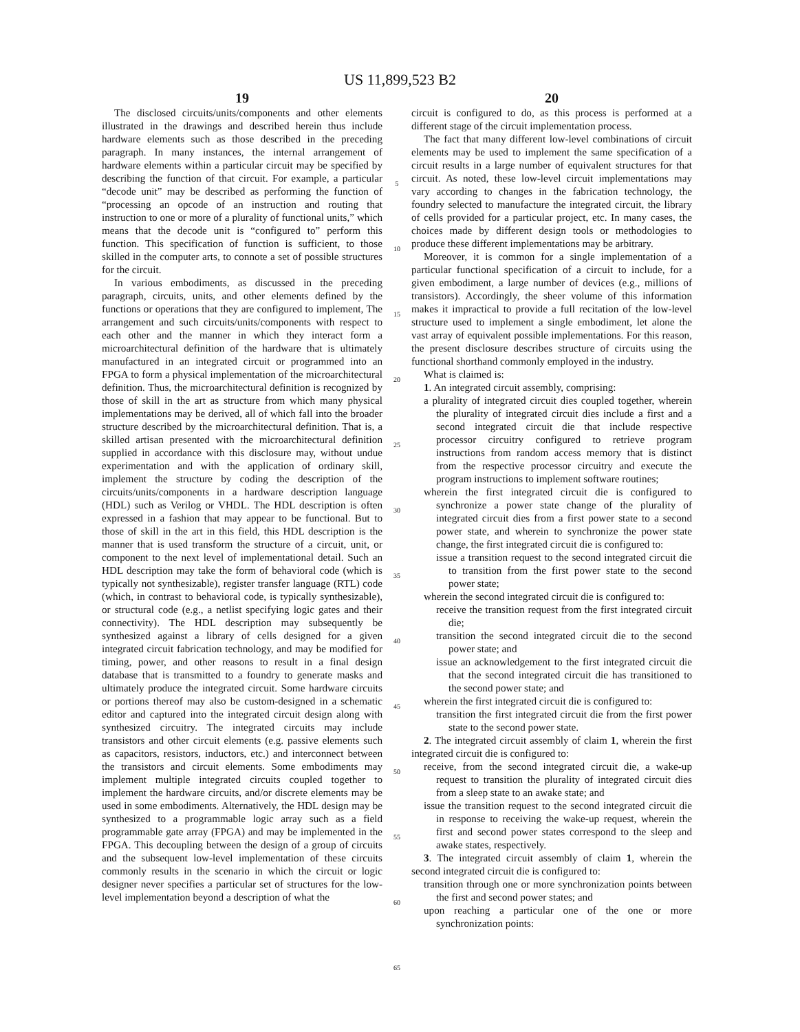US 11,899,523 B2
19
The disclosed circuits/units/components and other elements illustrated in the drawings and described herein thus include hardware elements such as those described in the preceding paragraph. In many instances, the internal arrangement of hardware elements within a particular circuit may be specified by describing the function of that circuit. For example, a particular “decode unit” may be described as performing the function of “processing an opcode of an instruction and routing that instruction to one or more of a plurality of functional units,” which means that the decode unit is “configured to” perform this function. This specification of function is sufficient, to those skilled in the computer arts, to connote a set of possible structures for the circuit.
In various embodiments, as discussed in the preceding paragraph, circuits, units, and other elements defined by the functions or operations that they are configured to implement, The arrangement and such circuits/units/components with respect to each other and the manner in which they interact form a microarchitectural definition of the hardware that is ultimately manufactured in an integrated circuit or programmed into an FPGA to form a physical implementation of the microarchitectural definition. Thus, the microarchitectural definition is recognized by those of skill in the art as structure from which many physical implementations may be derived, all of which fall into the broader structure described by the microarchitectural definition. That is, a skilled artisan presented with the microarchitectural definition supplied in accordance with this disclosure may, without undue experimentation and with the application of ordinary skill, implement the structure by coding the description of the circuits/units/components in a hardware description language (HDL) such as Verilog or VHDL. The HDL description is often expressed in a fashion that may appear to be functional. But to those of skill in the art in this field, this HDL description is the manner that is used transform the structure of a circuit, unit, or component to the next level of implementational detail. Such an HDL description may take the form of behavioral code (which is typically not synthesizable), register transfer language (RTL) code (which, in contrast to behavioral code, is typically synthesizable), or structural code (e.g., a netlist specifying logic gates and their connectivity). The HDL description may subsequently be synthesized against a library of cells designed for a given integrated circuit fabrication technology, and may be modified for timing, power, and other reasons to result in a final design database that is transmitted to a foundry to generate masks and ultimately produce the integrated circuit. Some hardware circuits or portions thereof may also be custom-designed in a schematic editor and captured into the integrated circuit design along with synthesized circuitry. The integrated circuits may include transistors and other circuit elements (e.g. passive elements such as capacitors, resistors, inductors, etc.) and interconnect between the transistors and circuit elements. Some embodiments may implement multiple integrated circuits coupled together to implement the hardware circuits, and/or discrete elements may be used in some embodiments. Alternatively, the HDL design may be synthesized to a programmable logic array such as a field programmable gate array (FPGA) and may be implemented in the FPGA. This decoupling between the design of a group of circuits and the subsequent low-level implementation of these circuits commonly results in the scenario in which the circuit or logic designer never specifies a particular set of structures for the low-level implementation beyond a description of what the
5
10
15
20
25
30
35
40
45
50
55
60
65
20
circuit is configured to do, as this process is performed at a different stage of the circuit implementation process.
The fact that many different low-level combinations of circuit elements may be used to implement the same specification of a circuit results in a large number of equivalent structures for that circuit. As noted, these low-level circuit implementations may vary according to changes in the fabrication technology, the foundry selected to manufacture the integrated circuit, the library of cells provided for a particular project, etc. In many cases, the choices made by different design tools or methodologies to produce these different implementations may be arbitrary.
Moreover, it is common for a single implementation of a particular functional specification of a circuit to include, for a given embodiment, a large number of devices (e.g., millions of transistors). Accordingly, the sheer volume of this information makes it impractical to provide a full recitation of the low-level structure used to implement a single embodiment, let alone the vast array of equivalent possible implementations. For this reason, the present disclosure describes structure of circuits using the functional shorthand commonly employed in the industry.
What is claimed is:
1. An integrated circuit assembly, comprising:
a plurality of integrated circuit dies coupled together, wherein the plurality of integrated circuit dies include a first and a second integrated circuit die that include respective processor circuitry configured to retrieve program instructions from random access memory that is distinct from the respective processor circuitry and execute the program instructions to implement software routines;
wherein the first integrated circuit die is configured to synchronize a power state change of the plurality of integrated circuit dies from a first power state to a second power state, and wherein to synchronize the power state change, the first integrated circuit die is configured to:
issue a transition request to the second integrated circuit die to transition from the first power state to the second power state;
wherein the second integrated circuit die is configured to:
receive the transition request from the first integrated circuit die;
transition the second integrated circuit die to the second power state; and
issue an acknowledgement to the first integrated circuit die that the second integrated circuit die has transitioned to the second power state; and
wherein the first integrated circuit die is configured to:
transition the first integrated circuit die from the first power state to the second power state.
2. The integrated circuit assembly of claim 1, wherein the first integrated circuit die is configured to:
receive, from the second integrated circuit die, a wake-up request to transition the plurality of integrated circuit dies from a sleep state to an awake state; and
issue the transition request to the second integrated circuit die in response to receiving the wake-up request, wherein the first and second power states correspond to the sleep and awake states, respectively.
3. The integrated circuit assembly of claim 1, wherein the second integrated circuit die is configured to:
transition through one or more synchronization points between the first and second power states; and
upon reaching a particular one of the one or more synchronization points: